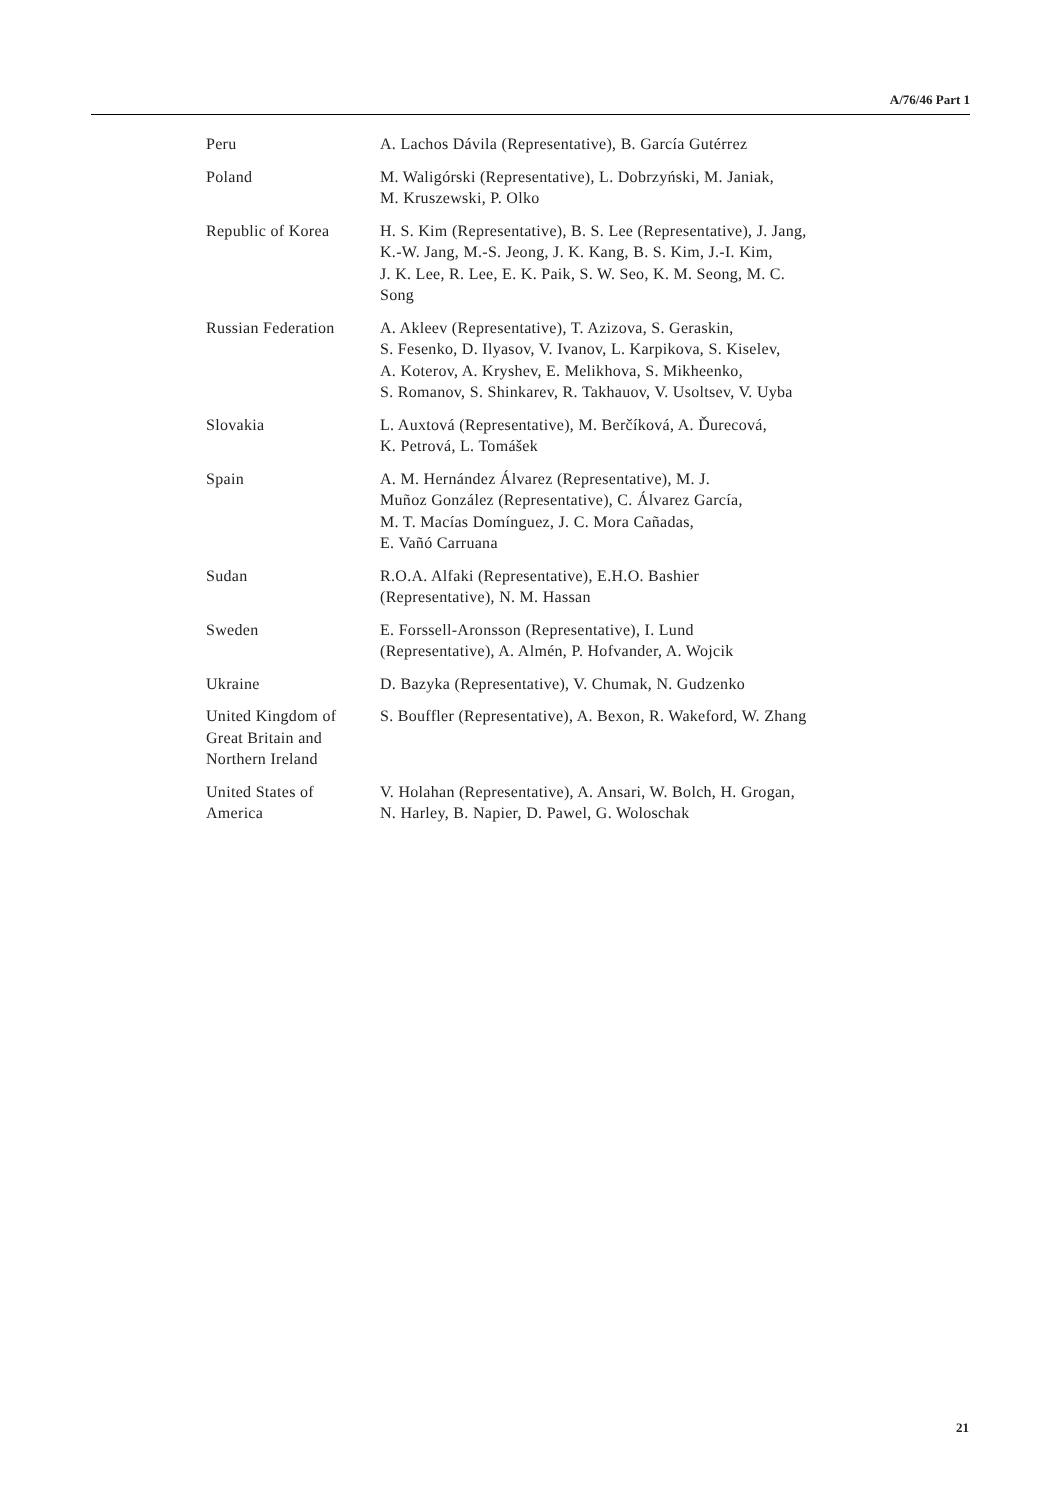A/76/46 Part 1
| Peru | A. Lachos Dávila (Representative), B. García Gutérrez |
| Poland | M. Waligórski (Representative), L. Dobrzyński, M. Janiak, M. Kruszewski, P. Olko |
| Republic of Korea | H. S. Kim (Representative), B. S. Lee (Representative), J. Jang, K.-W. Jang, M.-S. Jeong, J. K. Kang, B. S. Kim, J.-I. Kim, J. K. Lee, R. Lee, E. K. Paik, S. W. Seo, K. M. Seong, M. C. Song |
| Russian Federation | A. Akleev (Representative), T. Azizova, S. Geraskin, S. Fesenko, D. Ilyasov, V. Ivanov, L. Karpikova, S. Kiselev, A. Koterov, A. Kryshev, E. Melikhova, S. Mikheenko, S. Romanov, S. Shinkarev, R. Takhauov, V. Usoltsev, V. Uyba |
| Slovakia | L. Auxtová (Representative), M. Berčíková, A. Ďurecová, K. Petrová, L. Tomášek |
| Spain | A. M. Hernández Álvarez (Representative), M. J. Muñoz González (Representative), C. Álvarez García, M. T. Macías Domínguez, J. C. Mora Cañadas, E. Vañó Carruana |
| Sudan | R.O.A. Alfaki (Representative), E.H.O. Bashier (Representative), N. M. Hassan |
| Sweden | E. Forssell-Aronsson (Representative), I. Lund (Representative), A. Almén, P. Hofvander, A. Wojcik |
| Ukraine | D. Bazyka (Representative), V. Chumak, N. Gudzenko |
| United Kingdom of Great Britain and Northern Ireland | S. Bouffler (Representative), A. Bexon, R. Wakeford, W. Zhang |
| United States of America | V. Holahan (Representative), A. Ansari, W. Bolch, H. Grogan, N. Harley, B. Napier, D. Pawel, G. Woloschak |
21